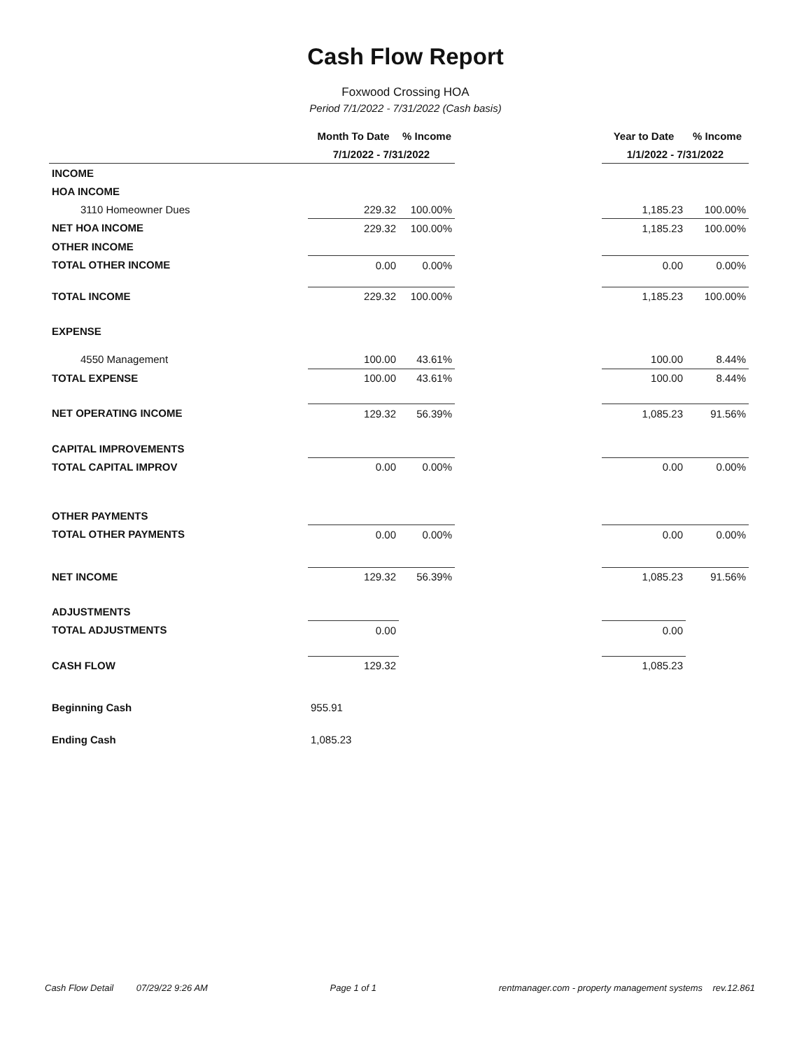Cash Flow Report
Foxwood Crossing HOA
Period 7/1/2022 - 7/31/2022 (Cash basis)
| | Month To Date | % Income | | Year to Date | % Income |
| --- | --- | --- | --- | --- | --- |
| | 7/1/2022 - 7/31/2022 | | | 1/1/2022 - 7/31/2022 | |
| INCOME | | | | | |
| HOA INCOME | | | | | |
| 3110 Homeowner Dues | 229.32 | 100.00% | | 1,185.23 | 100.00% |
| NET HOA INCOME | 229.32 | 100.00% | | 1,185.23 | 100.00% |
| OTHER INCOME | | | | | |
| TOTAL OTHER INCOME | 0.00 | 0.00% | | 0.00 | 0.00% |
| TOTAL INCOME | 229.32 | 100.00% | | 1,185.23 | 100.00% |
| EXPENSE | | | | | |
| 4550 Management | 100.00 | 43.61% | | 100.00 | 8.44% |
| TOTAL EXPENSE | 100.00 | 43.61% | | 100.00 | 8.44% |
| NET OPERATING INCOME | 129.32 | 56.39% | | 1,085.23 | 91.56% |
| CAPITAL IMPROVEMENTS | | | | | |
| TOTAL CAPITAL IMPROV | 0.00 | 0.00% | | 0.00 | 0.00% |
| OTHER PAYMENTS | | | | | |
| TOTAL OTHER PAYMENTS | 0.00 | 0.00% | | 0.00 | 0.00% |
| NET INCOME | 129.32 | 56.39% | | 1,085.23 | 91.56% |
| ADJUSTMENTS | | | | | |
| TOTAL ADJUSTMENTS | 0.00 | | | 0.00 | |
| CASH FLOW | 129.32 | | | 1,085.23 | |
| Beginning Cash | 955.91 | | | | |
| Ending Cash | 1,085.23 | | | | |
Cash Flow Detail 07/29/22 9:26 AM Page 1 of 1 rentmanager.com - property management systems rev.12.861